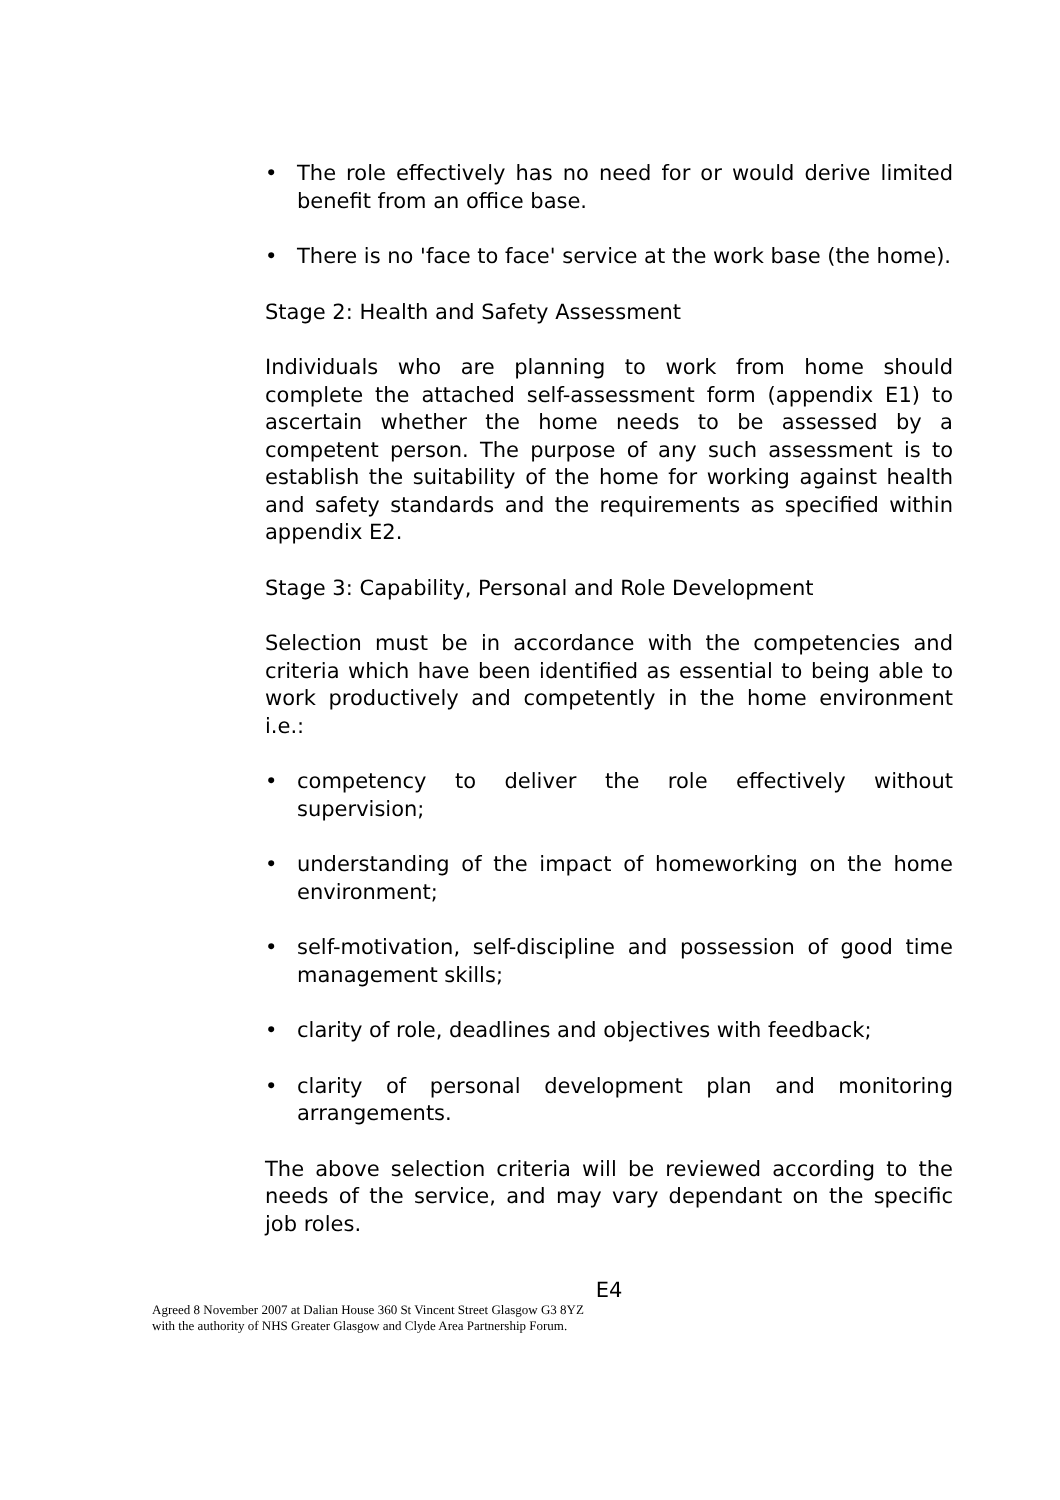• The role effectively has no need for or would derive limited benefit from an office base.
• There is no 'face to face' service at the work base (the home).
Stage 2: Health and Safety Assessment
Individuals who are planning to work from home should complete the attached self-assessment form (appendix E1) to ascertain whether the home needs to be assessed by a competent person. The purpose of any such assessment is to establish the suitability of the home for working against health and safety standards and the requirements as specified within appendix E2.
Stage 3: Capability, Personal and Role Development
Selection must be in accordance with the competencies and criteria which have been identified as essential to being able to work productively and competently in the home environment i.e.:
• competency to deliver the role effectively without supervision;
• understanding of the impact of homeworking on the home environment;
• self-motivation, self-discipline and possession of good time management skills;
• clarity of role, deadlines and objectives with feedback;
• clarity of personal development plan and monitoring arrangements.
The above selection criteria will be reviewed according to the needs of the service, and may vary dependant on the specific job roles.
E4
Agreed 8 November 2007 at Dalian House 360 St Vincent Street Glasgow G3 8YZ
with the authority of NHS Greater Glasgow and Clyde Area Partnership Forum.